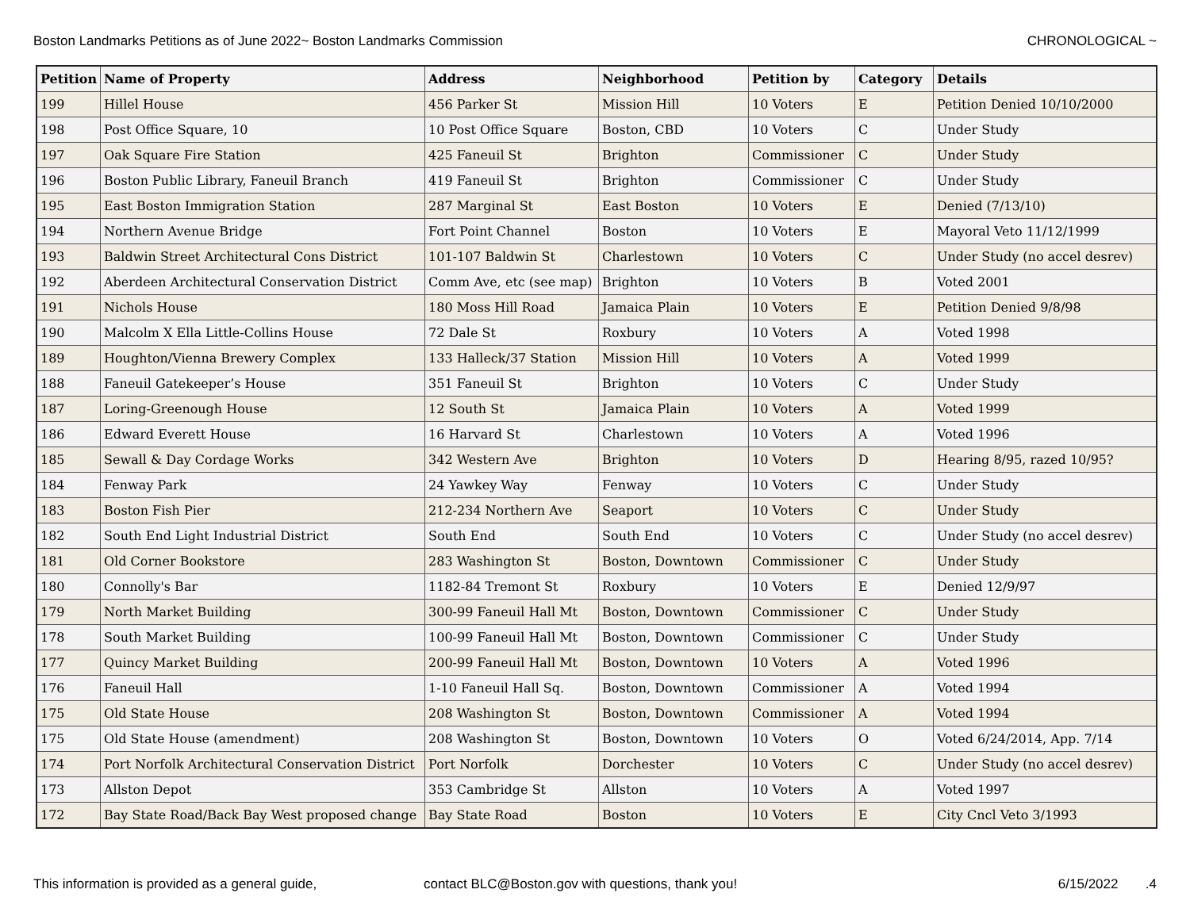Boston Landmarks Petitions as of June 2022~ Boston Landmarks Commission CHRONOLOGICAL ~
| Petition | Name of Property | Address | Neighborhood | Petition by | Category | Details |
| --- | --- | --- | --- | --- | --- | --- |
| 199 | Hillel House | 456 Parker St | Mission Hill | 10 Voters | E | Petition Denied 10/10/2000 |
| 198 | Post Office Square, 10 | 10 Post Office Square | Boston, CBD | 10 Voters | C | Under Study |
| 197 | Oak Square Fire Station | 425 Faneuil St | Brighton | Commissioner | C | Under Study |
| 196 | Boston Public Library, Faneuil Branch | 419 Faneuil St | Brighton | Commissioner | C | Under Study |
| 195 | East Boston Immigration Station | 287 Marginal St | East Boston | 10 Voters | E | Denied (7/13/10) |
| 194 | Northern Avenue Bridge | Fort Point Channel | Boston | 10 Voters | E | Mayoral Veto 11/12/1999 |
| 193 | Baldwin Street Architectural Cons District | 101-107 Baldwin St | Charlestown | 10 Voters | C | Under Study (no accel desrev) |
| 192 | Aberdeen Architectural Conservation District | Comm Ave, etc (see map) | Brighton | 10 Voters | B | Voted 2001 |
| 191 | Nichols House | 180 Moss Hill Road | Jamaica Plain | 10 Voters | E | Petition Denied 9/8/98 |
| 190 | Malcolm X Ella Little-Collins House | 72 Dale St | Roxbury | 10 Voters | A | Voted 1998 |
| 189 | Houghton/Vienna Brewery Complex | 133 Halleck/37 Station | Mission Hill | 10 Voters | A | Voted 1999 |
| 188 | Faneuil Gatekeeper’s House | 351 Faneuil St | Brighton | 10 Voters | C | Under Study |
| 187 | Loring-Greenough House | 12 South St | Jamaica Plain | 10 Voters | A | Voted 1999 |
| 186 | Edward Everett House | 16 Harvard St | Charlestown | 10 Voters | A | Voted 1996 |
| 185 | Sewall & Day Cordage Works | 342 Western Ave | Brighton | 10 Voters | D | Hearing 8/95, razed 10/95? |
| 184 | Fenway Park | 24 Yawkey Way | Fenway | 10 Voters | C | Under Study |
| 183 | Boston Fish Pier | 212-234 Northern Ave | Seaport | 10 Voters | C | Under Study |
| 182 | South End Light Industrial District | South End | South End | 10 Voters | C | Under Study (no accel desrev) |
| 181 | Old Corner Bookstore | 283 Washington St | Boston, Downtown | Commissioner | C | Under Study |
| 180 | Connolly's Bar | 1182-84 Tremont St | Roxbury | 10 Voters | E | Denied 12/9/97 |
| 179 | North Market Building | 300-99 Faneuil Hall Mt | Boston, Downtown | Commissioner | C | Under Study |
| 178 | South Market Building | 100-99 Faneuil Hall Mt | Boston, Downtown | Commissioner | C | Under Study |
| 177 | Quincy Market Building | 200-99 Faneuil Hall Mt | Boston, Downtown | 10 Voters | A | Voted 1996 |
| 176 | Faneuil Hall | 1-10 Faneuil Hall Sq. | Boston, Downtown | Commissioner | A | Voted 1994 |
| 175 | Old State House | 208 Washington St | Boston, Downtown | Commissioner | A | Voted 1994 |
| 175 | Old State House (amendment) | 208 Washington St | Boston, Downtown | 10 Voters | O | Voted 6/24/2014, App. 7/14 |
| 174 | Port Norfolk Architectural Conservation District | Port Norfolk | Dorchester | 10 Voters | C | Under Study (no accel desrev) |
| 173 | Allston Depot | 353 Cambridge St | Allston | 10 Voters | A | Voted 1997 |
| 172 | Bay State Road/Back Bay West proposed change | Bay State Road | Boston | 10 Voters | E | City Cncl Veto 3/1993 |
This information is provided as a general guide, contact BLC@Boston.gov with questions, thank you! 6/15/2022.4